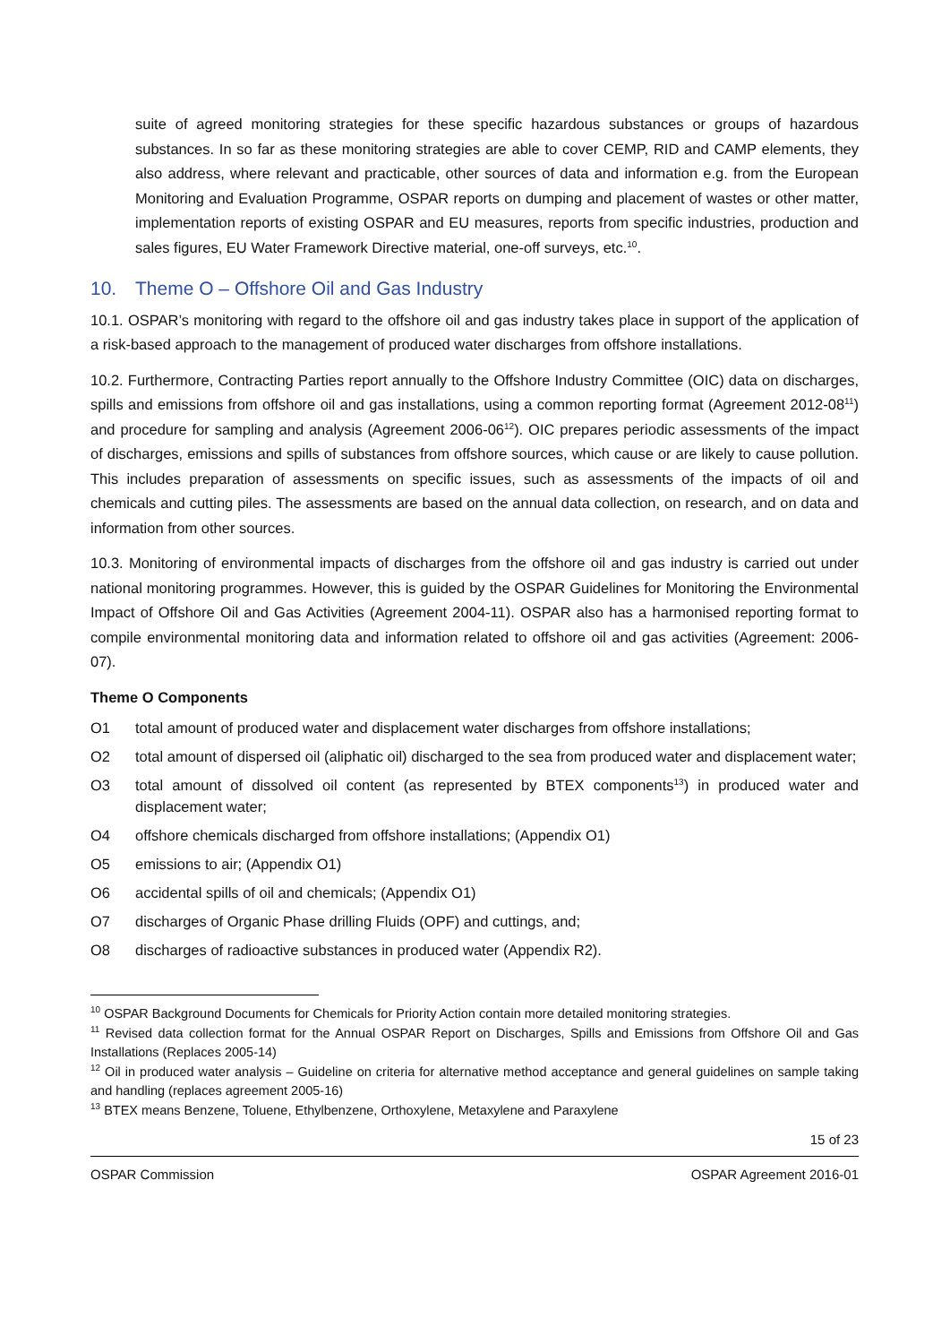suite of agreed monitoring strategies for these specific hazardous substances or groups of hazardous substances. In so far as these monitoring strategies are able to cover CEMP, RID and CAMP elements, they also address, where relevant and practicable, other sources of data and information e.g. from the European Monitoring and Evaluation Programme, OSPAR reports on dumping and placement of wastes or other matter, implementation reports of existing OSPAR and EU measures, reports from specific industries, production and sales figures, EU Water Framework Directive material, one-off surveys, etc.<sup>10</sup>.
10. Theme O – Offshore Oil and Gas Industry
10.1. OSPAR’s monitoring with regard to the offshore oil and gas industry takes place in support of the application of a risk-based approach to the management of produced water discharges from offshore installations.
10.2. Furthermore, Contracting Parties report annually to the Offshore Industry Committee (OIC) data on discharges, spills and emissions from offshore oil and gas installations, using a common reporting format (Agreement 2012-08<sup>11</sup>) and procedure for sampling and analysis (Agreement 2006-06<sup>12</sup>). OIC prepares periodic assessments of the impact of discharges, emissions and spills of substances from offshore sources, which cause or are likely to cause pollution. This includes preparation of assessments on specific issues, such as assessments of the impacts of oil and chemicals and cutting piles. The assessments are based on the annual data collection, on research, and on data and information from other sources.
10.3. Monitoring of environmental impacts of discharges from the offshore oil and gas industry is carried out under national monitoring programmes. However, this is guided by the OSPAR Guidelines for Monitoring the Environmental Impact of Offshore Oil and Gas Activities (Agreement 2004-11). OSPAR also has a harmonised reporting format to compile environmental monitoring data and information related to offshore oil and gas activities (Agreement: 2006-07).
Theme O Components
O1 total amount of produced water and displacement water discharges from offshore installations;
O2 total amount of dispersed oil (aliphatic oil) discharged to the sea from produced water and displacement water;
O3 total amount of dissolved oil content (as represented by BTEX components<sup>13</sup>) in produced water and displacement water;
O4 offshore chemicals discharged from offshore installations; (Appendix O1)
O5 emissions to air; (Appendix O1)
O6 accidental spills of oil and chemicals; (Appendix O1)
O7 discharges of Organic Phase drilling Fluids (OPF) and cuttings, and;
O8 discharges of radioactive substances in produced water (Appendix R2).
<sup>10</sup> OSPAR Background Documents for Chemicals for Priority Action contain more detailed monitoring strategies.
<sup>11</sup> Revised data collection format for the Annual OSPAR Report on Discharges, Spills and Emissions from Offshore Oil and Gas Installations (Replaces 2005-14)
<sup>12</sup> Oil in produced water analysis – Guideline on criteria for alternative method acceptance and general guidelines on sample taking and handling (replaces agreement 2005-16)
<sup>13</sup> BTEX means Benzene, Toluene, Ethylbenzene, Orthoxylene, Metaxylene and Paraxylene
15 of 23
OSPAR Commission OSPAR Agreement 2016-01